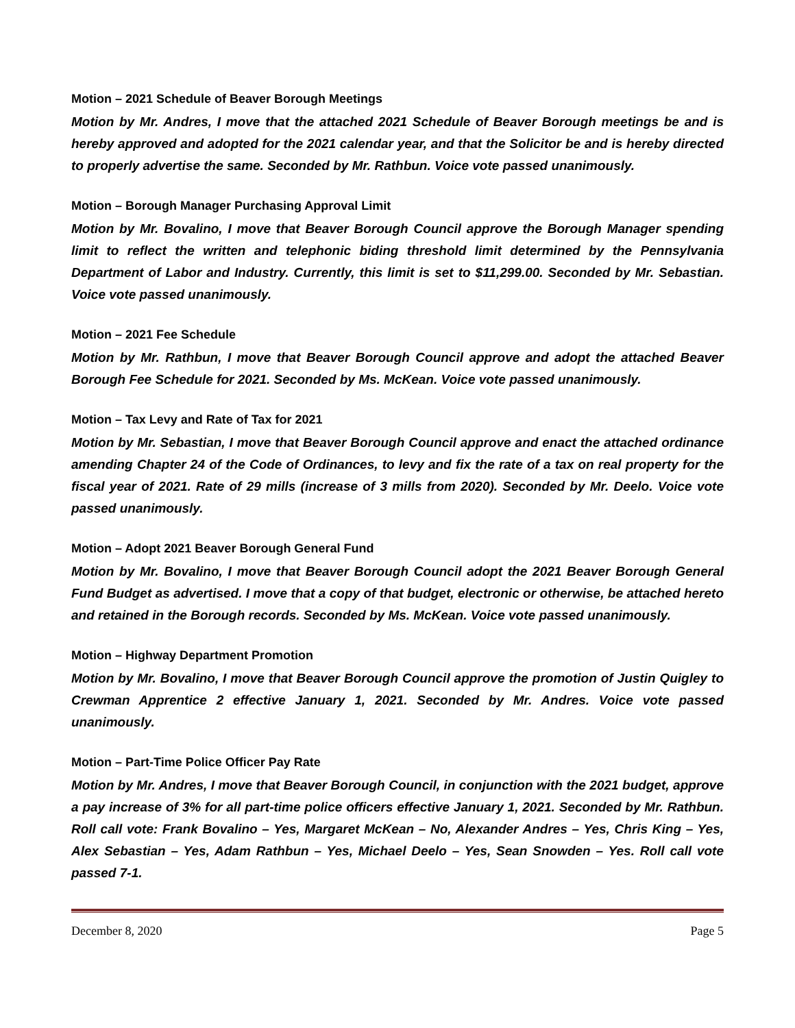Motion – 2021 Schedule of Beaver Borough Meetings
Motion by Mr. Andres, I move that the attached 2021 Schedule of Beaver Borough meetings be and is hereby approved and adopted for the 2021 calendar year, and that the Solicitor be and is hereby directed to properly advertise the same. Seconded by Mr. Rathbun. Voice vote passed unanimously.
Motion – Borough Manager Purchasing Approval Limit
Motion by Mr. Bovalino, I move that Beaver Borough Council approve the Borough Manager spending limit to reflect the written and telephonic biding threshold limit determined by the Pennsylvania Department of Labor and Industry. Currently, this limit is set to $11,299.00. Seconded by Mr. Sebastian. Voice vote passed unanimously.
Motion – 2021 Fee Schedule
Motion by Mr. Rathbun, I move that Beaver Borough Council approve and adopt the attached Beaver Borough Fee Schedule for 2021. Seconded by Ms. McKean. Voice vote passed unanimously.
Motion – Tax Levy and Rate of Tax for 2021
Motion by Mr. Sebastian, I move that Beaver Borough Council approve and enact the attached ordinance amending Chapter 24 of the Code of Ordinances, to levy and fix the rate of a tax on real property for the fiscal year of 2021. Rate of 29 mills (increase of 3 mills from 2020). Seconded by Mr. Deelo. Voice vote passed unanimously.
Motion – Adopt 2021 Beaver Borough General Fund
Motion by Mr. Bovalino, I move that Beaver Borough Council adopt the 2021 Beaver Borough General Fund Budget as advertised. I move that a copy of that budget, electronic or otherwise, be attached hereto and retained in the Borough records. Seconded by Ms. McKean. Voice vote passed unanimously.
Motion – Highway Department Promotion
Motion by Mr. Bovalino, I move that Beaver Borough Council approve the promotion of Justin Quigley to Crewman Apprentice 2 effective January 1, 2021. Seconded by Mr. Andres. Voice vote passed unanimously.
Motion – Part-Time Police Officer Pay Rate
Motion by Mr. Andres, I move that Beaver Borough Council, in conjunction with the 2021 budget, approve a pay increase of 3% for all part-time police officers effective January 1, 2021. Seconded by Mr. Rathbun. Roll call vote: Frank Bovalino – Yes, Margaret McKean – No, Alexander Andres – Yes, Chris King – Yes, Alex Sebastian – Yes, Adam Rathbun – Yes, Michael Deelo – Yes, Sean Snowden – Yes. Roll call vote passed 7-1.
December 8, 2020 Page 5